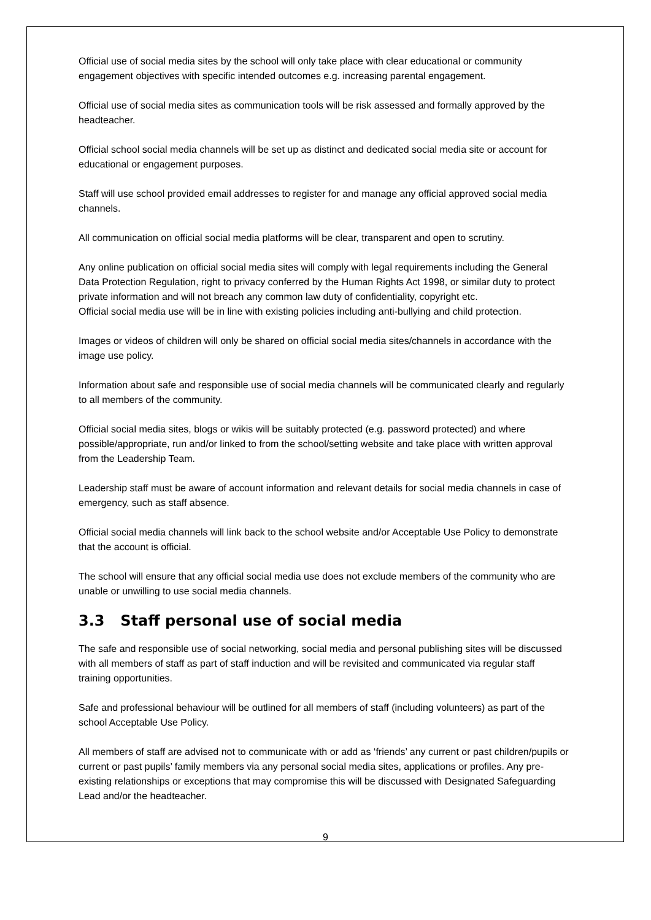Official use of social media sites by the school will only take place with clear educational or community engagement objectives with specific intended outcomes e.g. increasing parental engagement.
Official use of social media sites as communication tools will be risk assessed and formally approved by the headteacher.
Official school social media channels will be set up as distinct and dedicated social media site or account for educational or engagement purposes.
Staff will use school provided email addresses to register for and manage any official approved social media channels.
All communication on official social media platforms will be clear, transparent and open to scrutiny.
Any online publication on official social media sites will comply with legal requirements including the General Data Protection Regulation, right to privacy conferred by the Human Rights Act 1998, or similar duty to protect private information and will not breach any common law duty of confidentiality, copyright etc.
Official social media use will be in line with existing policies including anti-bullying and child protection.
Images or videos of children will only be shared on official social media sites/channels in accordance with the image use policy.
Information about safe and responsible use of social media channels will be communicated clearly and regularly to all members of the community.
Official social media sites, blogs or wikis will be suitably protected (e.g. password protected) and where possible/appropriate, run and/or linked to from the school/setting website and take place with written approval from the Leadership Team.
Leadership staff must be aware of account information and relevant details for social media channels in case of emergency, such as staff absence.
Official social media channels will link back to the school website and/or Acceptable Use Policy to demonstrate that the account is official.
The school will ensure that any official social media use does not exclude members of the community who are unable or unwilling to use social media channels.
3.3 Staff personal use of social media
The safe and responsible use of social networking, social media and personal publishing sites will be discussed with all members of staff as part of staff induction and will be revisited and communicated via regular staff training opportunities.
Safe and professional behaviour will be outlined for all members of staff (including volunteers) as part of the school Acceptable Use Policy.
All members of staff are advised not to communicate with or add as ‘friends’ any current or past children/pupils or current or past pupils’ family members via any personal social media sites, applications or profiles. Any pre-existing relationships or exceptions that may compromise this will be discussed with Designated Safeguarding Lead and/or the headteacher.
9